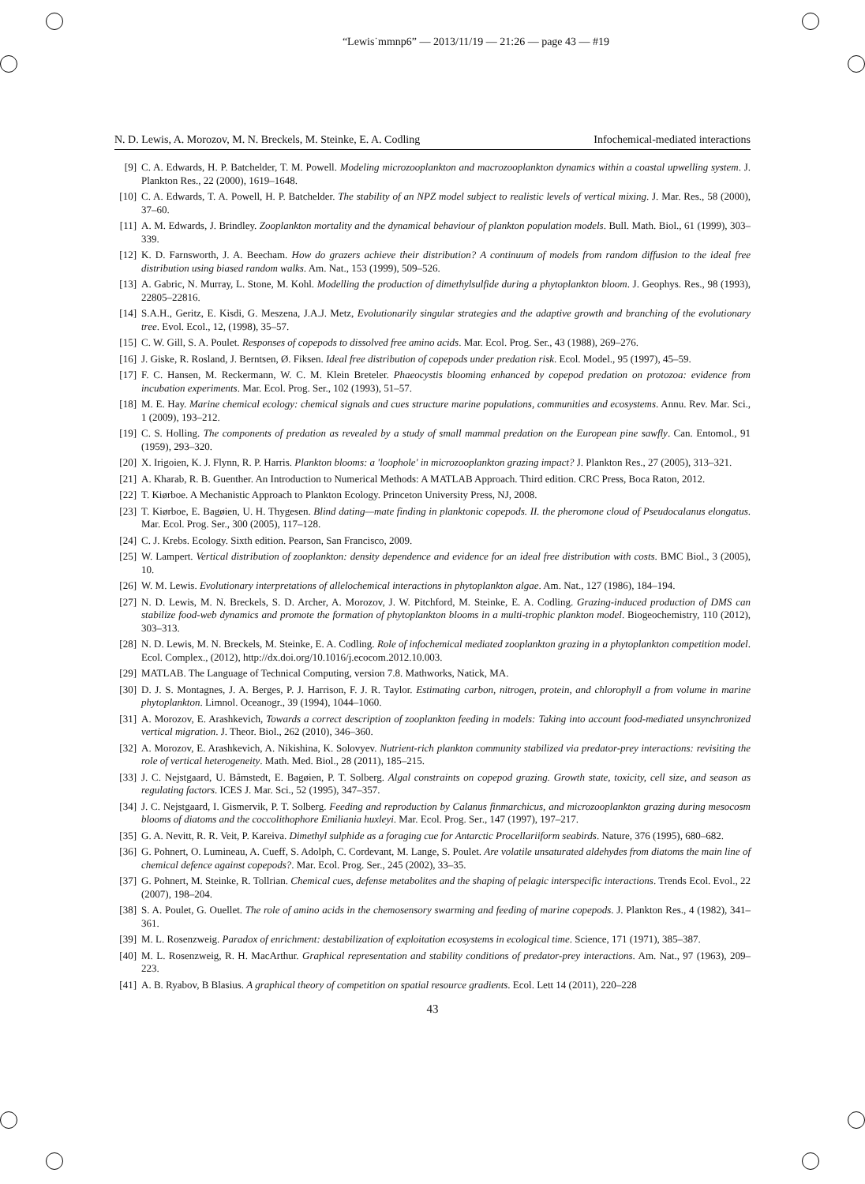“Lewis˙mmnp6” — 2013/11/19 — 21:26 — page 43 — #19
N. D. Lewis, A. Morozov, M. N. Breckels, M. Steinke, E. A. Codling Infochemical-mediated interactions
[9] C. A. Edwards, H. P. Batchelder, T. M. Powell. Modeling microzooplankton and macrozooplankton dynamics within a coastal upwelling system. J. Plankton Res., 22 (2000), 1619–1648.
[10] C. A. Edwards, T. A. Powell, H. P. Batchelder. The stability of an NPZ model subject to realistic levels of vertical mixing. J. Mar. Res., 58 (2000), 37–60.
[11] A. M. Edwards, J. Brindley. Zooplankton mortality and the dynamical behaviour of plankton population models. Bull. Math. Biol., 61 (1999), 303–339.
[12] K. D. Farnsworth, J. A. Beecham. How do grazers achieve their distribution? A continuum of models from random diffusion to the ideal free distribution using biased random walks. Am. Nat., 153 (1999), 509–526.
[13] A. Gabric, N. Murray, L. Stone, M. Kohl. Modelling the production of dimethylsulfide during a phytoplankton bloom. J. Geophys. Res., 98 (1993), 22805–22816.
[14] S.A.H., Geritz, E. Kisdi, G. Meszena, J.A.J. Metz, Evolutionarily singular strategies and the adaptive growth and branching of the evolutionary tree. Evol. Ecol., 12, (1998), 35–57.
[15] C. W. Gill, S. A. Poulet. Responses of copepods to dissolved free amino acids. Mar. Ecol. Prog. Ser., 43 (1988), 269–276.
[16] J. Giske, R. Rosland, J. Berntsen, Ø. Fiksen. Ideal free distribution of copepods under predation risk. Ecol. Model., 95 (1997), 45–59.
[17] F. C. Hansen, M. Reckermann, W. C. M. Klein Breteler. Phaeocystis blooming enhanced by copepod predation on protozoa: evidence from incubation experiments. Mar. Ecol. Prog. Ser., 102 (1993), 51–57.
[18] M. E. Hay. Marine chemical ecology: chemical signals and cues structure marine populations, communities and ecosystems. Annu. Rev. Mar. Sci., 1 (2009), 193–212.
[19] C. S. Holling. The components of predation as revealed by a study of small mammal predation on the European pine sawfly. Can. Entomol., 91 (1959), 293–320.
[20] X. Irigoien, K. J. Flynn, R. P. Harris. Plankton blooms: a 'loophole' in microzooplankton grazing impact? J. Plankton Res., 27 (2005), 313–321.
[21] A. Kharab, R. B. Guenther. An Introduction to Numerical Methods: A MATLAB Approach. Third edition. CRC Press, Boca Raton, 2012.
[22] T. Kiørboe. A Mechanistic Approach to Plankton Ecology. Princeton University Press, NJ, 2008.
[23] T. Kiørboe, E. Bagøien, U. H. Thygesen. Blind dating—mate finding in planktonic copepods. II. the pheromone cloud of Pseudocalanus elongatus. Mar. Ecol. Prog. Ser., 300 (2005), 117–128.
[24] C. J. Krebs. Ecology. Sixth edition. Pearson, San Francisco, 2009.
[25] W. Lampert. Vertical distribution of zooplankton: density dependence and evidence for an ideal free distribution with costs. BMC Biol., 3 (2005), 10.
[26] W. M. Lewis. Evolutionary interpretations of allelochemical interactions in phytoplankton algae. Am. Nat., 127 (1986), 184–194.
[27] N. D. Lewis, M. N. Breckels, S. D. Archer, A. Morozov, J. W. Pitchford, M. Steinke, E. A. Codling. Grazing-induced production of DMS can stabilize food-web dynamics and promote the formation of phytoplankton blooms in a multi-trophic plankton model. Biogeochemistry, 110 (2012), 303–313.
[28] N. D. Lewis, M. N. Breckels, M. Steinke, E. A. Codling. Role of infochemical mediated zooplankton grazing in a phytoplankton competition model. Ecol. Complex., (2012), http://dx.doi.org/10.1016/j.ecocom.2012.10.003.
[29] MATLAB. The Language of Technical Computing, version 7.8. Mathworks, Natick, MA.
[30] D. J. S. Montagnes, J. A. Berges, P. J. Harrison, F. J. R. Taylor. Estimating carbon, nitrogen, protein, and chlorophyll a from volume in marine phytoplankton. Limnol. Oceanogr., 39 (1994), 1044–1060.
[31] A. Morozov, E. Arashkevich, Towards a correct description of zooplankton feeding in models: Taking into account food-mediated unsynchronized vertical migration. J. Theor. Biol., 262 (2010), 346–360.
[32] A. Morozov, E. Arashkevich, A. Nikishina, K. Solovyev. Nutrient-rich plankton community stabilized via predator-prey interactions: revisiting the role of vertical heterogeneity. Math. Med. Biol., 28 (2011), 185–215.
[33] J. C. Nejstgaard, U. Båmstedt, E. Bagøien, P. T. Solberg. Algal constraints on copepod grazing. Growth state, toxicity, cell size, and season as regulating factors. ICES J. Mar. Sci., 52 (1995), 347–357.
[34] J. C. Nejstgaard, I. Gismervik, P. T. Solberg. Feeding and reproduction by Calanus finmarchicus, and microzooplankton grazing during mesocosm blooms of diatoms and the coccolithophore Emiliania huxleyi. Mar. Ecol. Prog. Ser., 147 (1997), 197–217.
[35] G. A. Nevitt, R. R. Veit, P. Kareiva. Dimethyl sulphide as a foraging cue for Antarctic Procellariiform seabirds. Nature, 376 (1995), 680–682.
[36] G. Pohnert, O. Lumineau, A. Cueff, S. Adolph, C. Cordevant, M. Lange, S. Poulet. Are volatile unsaturated aldehydes from diatoms the main line of chemical defence against copepods?. Mar. Ecol. Prog. Ser., 245 (2002), 33–35.
[37] G. Pohnert, M. Steinke, R. Tollrian. Chemical cues, defense metabolites and the shaping of pelagic interspecific interactions. Trends Ecol. Evol., 22 (2007), 198–204.
[38] S. A. Poulet, G. Ouellet. The role of amino acids in the chemosensory swarming and feeding of marine copepods. J. Plankton Res., 4 (1982), 341–361.
[39] M. L. Rosenzweig. Paradox of enrichment: destabilization of exploitation ecosystems in ecological time. Science, 171 (1971), 385–387.
[40] M. L. Rosenzweig, R. H. MacArthur. Graphical representation and stability conditions of predator-prey interactions. Am. Nat., 97 (1963), 209–223.
[41] A. B. Ryabov, B Blasius. A graphical theory of competition on spatial resource gradients. Ecol. Lett 14 (2011), 220–228
43